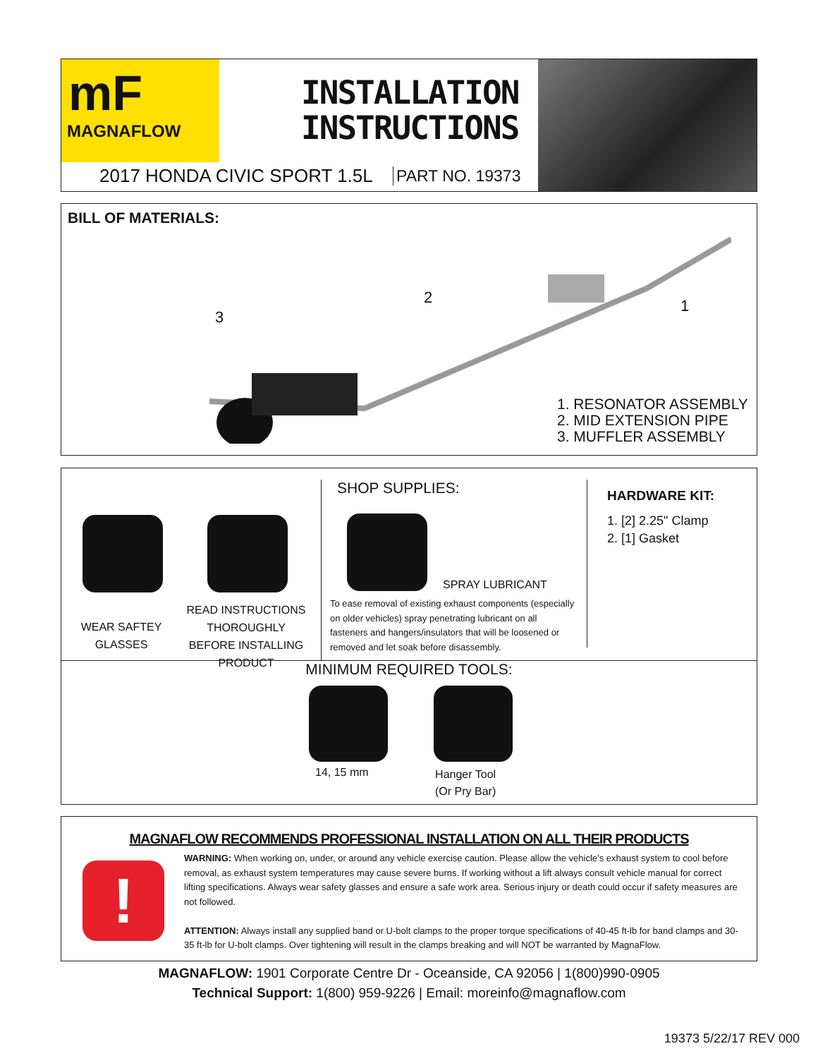mF
MAGNAFLOW
INSTALLATION
INSTRUCTIONS
2017 HONDA CIVIC SPORT 1.5L PART NO. 19373
BILL OF MATERIALS:
3
2 1
1. RESONATOR ASSEMBLY
2. MID EXTENSION PIPE
3. MUFFLER ASSEMBLY
WEAR SAFTEY GLASSES
READ INSTRUCTIONS THOROUGHLY BEFORE INSTALLING PRODUCT
SHOP SUPPLIES:
SPRAY LUBRICANT
To ease removal of existing exhaust components (especially on older vehicles) spray penetrating lubricant on all fasteners and hangers/insulators that will be loosened or removed and let soak before disassembly.
HARDWARE KIT:
1. [2] 2.25" Clamp
2. [1] Gasket
MINIMUM REQUIRED TOOLS:
14, 15 mm
Hanger Tool
(Or Pry Bar)
MAGNAFLOW RECOMMENDS PROFESSIONAL INSTALLATION ON ALL THEIR PRODUCTS
!
WARNING: When working on, under, or around any vehicle exercise caution. Please allow the vehicle’s exhaust system to cool before removal, as exhaust system temperatures may cause severe burns. If working without a lift always consult vehicle manual for correct lifting specifications. Always wear safety glasses and ensure a safe work area. Serious injury or death could occur if safety measures are not followed.
ATTENTION: Always install any supplied band or U-bolt clamps to the proper torque specifications of 40-45 ft-lb for band clamps and 30-35 ft-lb for U-bolt clamps. Over tightening will result in the clamps breaking and will NOT be warranted by MagnaFlow.
MAGNAFLOW: 1901 Corporate Centre Dr - Oceanside, CA 92056 | 1(800)990-0905
Technical Support: 1(800) 959-9226 | Email: moreinfo@magnaflow.com
19373 5/22/17 REV 000